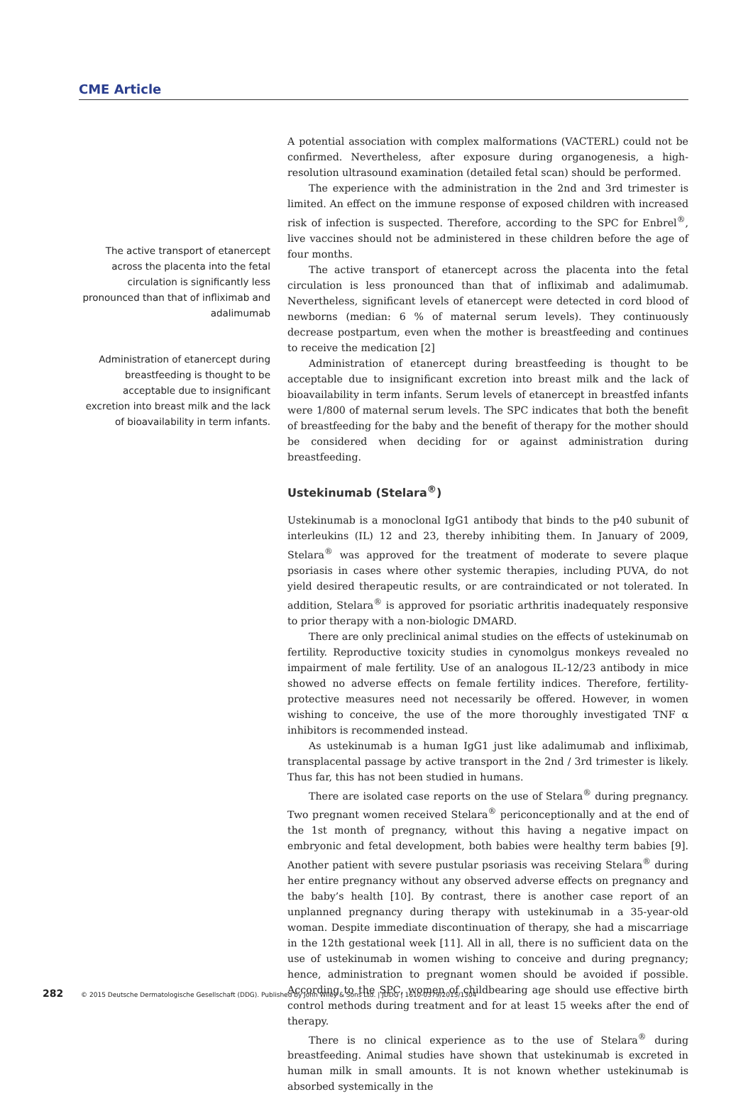CME Article
The active transport of etanercept across the placenta into the fetal circulation is significantly less pronounced than that of infliximab and adalimumab
Administration of etanercept during breastfeeding is thought to be acceptable due to insignificant excretion into breast milk and the lack of bioavailability in term infants.
A potential association with complex malformations (VACTERL) could not be confirmed. Nevertheless, after exposure during organogenesis, a high-resolution ultrasound examination (detailed fetal scan) should be performed.
The experience with the administration in the 2nd and 3rd trimester is limited. An effect on the immune response of exposed children with increased risk of infection is suspected. Therefore, according to the SPC for Enbrel<sup>®</sup>, live vaccines should not be administered in these children before the age of four months.
The active transport of etanercept across the placenta into the fetal circulation is less pronounced than that of infliximab and adalimumab. Nevertheless, significant levels of etanercept were detected in cord blood of newborns (median: 6 % of maternal serum levels). They continuously decrease postpartum, even when the mother is breastfeeding and continues to receive the medication [2]
Administration of etanercept during breastfeeding is thought to be acceptable due to insignificant excretion into breast milk and the lack of bioavailability in term infants. Serum levels of etanercept in breastfed infants were 1/800 of maternal serum levels. The SPC indicates that both the benefit of breastfeeding for the baby and the benefit of therapy for the mother should be considered when deciding for or against administration during breastfeeding.
Ustekinumab (Stelara<sup>®</sup>)
Ustekinumab is a monoclonal IgG1 antibody that binds to the p40 subunit of interleukins (IL) 12 and 23, thereby inhibiting them. In January of 2009, Stelara<sup>®</sup> was approved for the treatment of moderate to severe plaque psoriasis in cases where other systemic therapies, including PUVA, do not yield desired therapeutic results, or are contraindicated or not tolerated. In addition, Stelara<sup>®</sup> is approved for psoriatic arthritis inadequately responsive to prior therapy with a non-biologic DMARD.
There are only preclinical animal studies on the effects of ustekinumab on fertility. Reproductive toxicity studies in cynomolgus monkeys revealed no impairment of male fertility. Use of an analogous IL-12/23 antibody in mice showed no adverse effects on female fertility indices. Therefore, fertility-protective measures need not necessarily be offered. However, in women wishing to conceive, the use of the more thoroughly investigated TNF α inhibitors is recommended instead.
As ustekinumab is a human IgG1 just like adalimumab and infliximab, transplacental passage by active transport in the 2nd / 3rd trimester is likely. Thus far, this has not been studied in humans.
There are isolated case reports on the use of Stelara<sup>®</sup> during pregnancy. Two pregnant women received Stelara<sup>®</sup> periconceptionally and at the end of the 1st month of pregnancy, without this having a negative impact on embryonic and fetal development, both babies were healthy term babies [9]. Another patient with severe pustular psoriasis was receiving Stelara<sup>®</sup> during her entire pregnancy without any observed adverse effects on pregnancy and the baby’s health [10]. By contrast, there is another case report of an unplanned pregnancy during therapy with ustekinumab in a 35-year-old woman. Despite immediate discontinuation of therapy, she had a miscarriage in the 12th gestational week [11]. All in all, there is no sufficient data on the use of ustekinumab in women wishing to conceive and during pregnancy; hence, administration to pregnant women should be avoided if possible. According to the SPC, women of childbearing age should use effective birth control methods during treatment and for at least 15 weeks after the end of therapy.
There is no clinical experience as to the use of Stelara<sup>®</sup> during breastfeeding. Animal studies have shown that ustekinumab is excreted in human milk in small amounts. It is not known whether ustekinumab is absorbed systemically in the
282 © 2015 Deutsche Dermatologische Gesellschaft (DDG). Published by John Wiley & Sons Ltd. | JDDG | 1610-0379/2015/1304